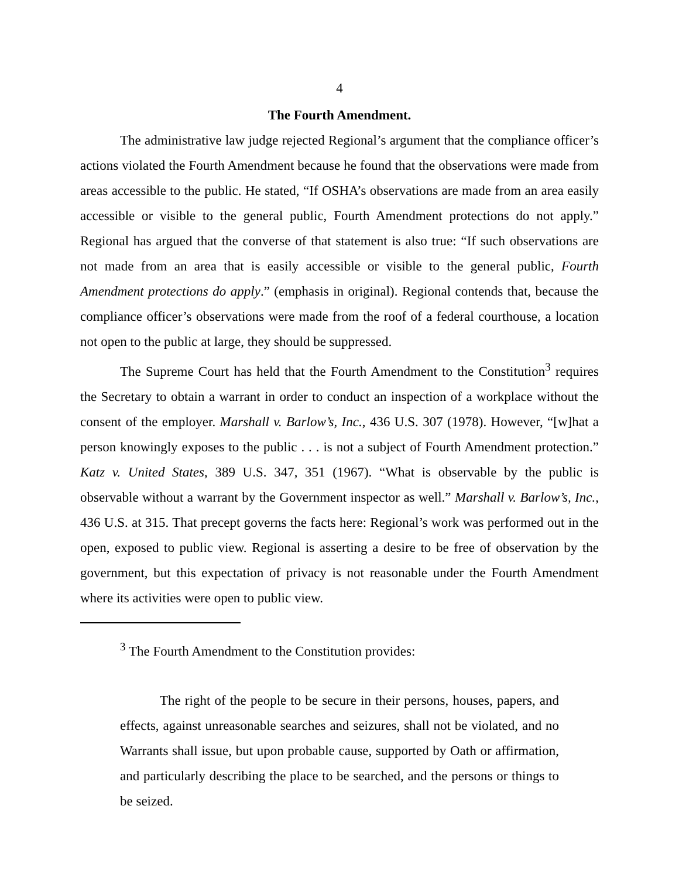4
The Fourth Amendment.
The administrative law judge rejected Regional’s argument that the compliance officer’s actions violated the Fourth Amendment because he found that the observations were made from areas accessible to the public. He stated, “If OSHA’s observations are made from an area easily accessible or visible to the general public, Fourth Amendment protections do not apply.” Regional has argued that the converse of that statement is also true: “If such observations are not made from an area that is easily accessible or visible to the general public, Fourth Amendment protections do apply.” (emphasis in original). Regional contends that, because the compliance officer’s observations were made from the roof of a federal courthouse, a location not open to the public at large, they should be suppressed.
The Supreme Court has held that the Fourth Amendment to the Constitution<sup>3</sup> requires the Secretary to obtain a warrant in order to conduct an inspection of a workplace without the consent of the employer. Marshall v. Barlow’s, Inc., 436 U.S. 307 (1978). However, “[w]hat a person knowingly exposes to the public . . . is not a subject of Fourth Amendment protection.” Katz v. United States, 389 U.S. 347, 351 (1967). “What is observable by the public is observable without a warrant by the Government inspector as well.” Marshall v. Barlow’s, Inc., 436 U.S. at 315. That precept governs the facts here: Regional’s work was performed out in the open, exposed to public view. Regional is asserting a desire to be free of observation by the government, but this expectation of privacy is not reasonable under the Fourth Amendment where its activities were open to public view.
<sup>3</sup> The Fourth Amendment to the Constitution provides:
The right of the people to be secure in their persons, houses, papers, and effects, against unreasonable searches and seizures, shall not be violated, and no Warrants shall issue, but upon probable cause, supported by Oath or affirmation, and particularly describing the place to be searched, and the persons or things to be seized.